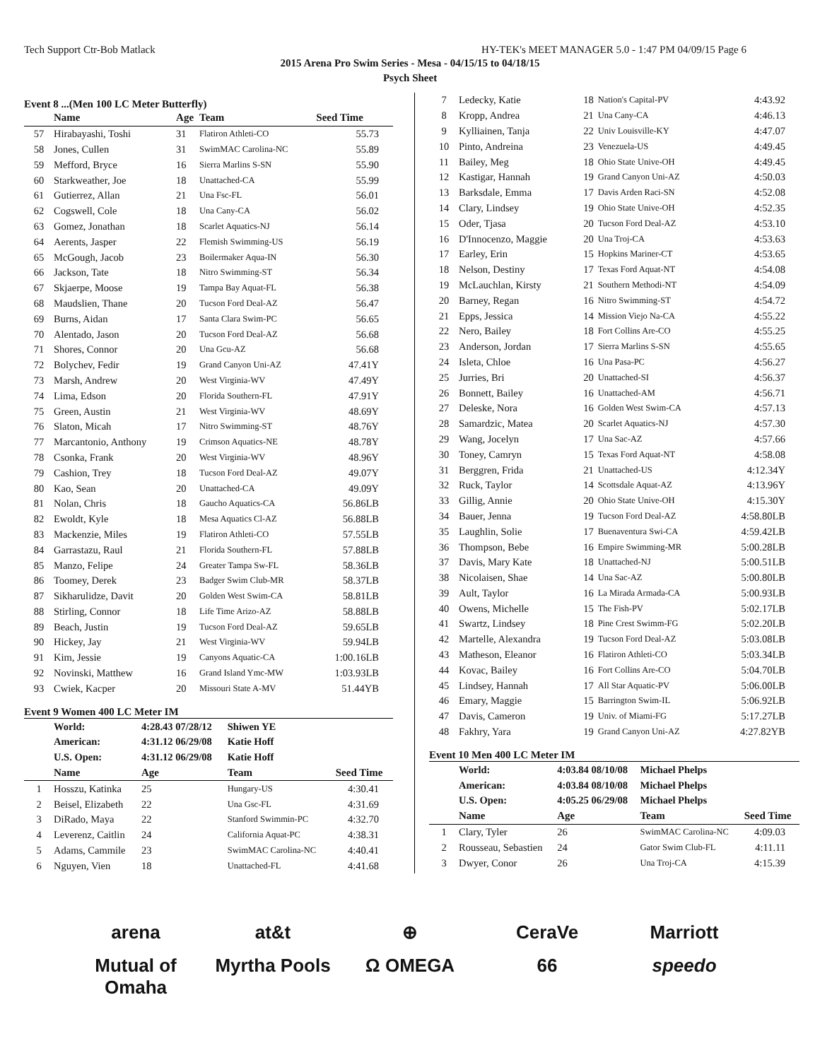Tech Support Ctr-Bob Matlack HY-TEK's MEET MANAGER 5.0 - 1:47 PM 04/09/15 Page 6
2015 Arena Pro Swim Series - Mesa - 04/15/15 to 04/18/15
Psych Sheet
Event 8 ...(Men 100 LC Meter Butterfly)
| | Name | Age | Team | Seed Time |
| --- | --- | --- | --- | --- |
| 57 | Hirabayashi, Toshi | 31 | Flatiron Athleti-CO | 55.73 |
| 58 | Jones, Cullen | 31 | SwimMAC Carolina-NC | 55.89 |
| 59 | Mefford, Bryce | 16 | Sierra Marlins S-SN | 55.90 |
| 60 | Starkweather, Joe | 18 | Unattached-CA | 55.99 |
| 61 | Gutierrez, Allan | 21 | Una Fsc-FL | 56.01 |
| 62 | Cogswell, Cole | 18 | Una Cany-CA | 56.02 |
| 63 | Gomez, Jonathan | 18 | Scarlet Aquatics-NJ | 56.14 |
| 64 | Aerents, Jasper | 22 | Flemish Swimming-US | 56.19 |
| 65 | McGough, Jacob | 23 | Boilermaker Aqua-IN | 56.30 |
| 66 | Jackson, Tate | 18 | Nitro Swimming-ST | 56.34 |
| 67 | Skjaerpe, Moose | 19 | Tampa Bay Aquat-FL | 56.38 |
| 68 | Maudslien, Thane | 20 | Tucson Ford Deal-AZ | 56.47 |
| 69 | Burns, Aidan | 17 | Santa Clara Swim-PC | 56.65 |
| 70 | Alentado, Jason | 20 | Tucson Ford Deal-AZ | 56.68 |
| 71 | Shores, Connor | 20 | Una Gcu-AZ | 56.68 |
| 72 | Bolychev, Fedir | 19 | Grand Canyon Uni-AZ | 47.41Y |
| 73 | Marsh, Andrew | 20 | West Virginia-WV | 47.49Y |
| 74 | Lima, Edson | 20 | Florida Southern-FL | 47.91Y |
| 75 | Green, Austin | 21 | West Virginia-WV | 48.69Y |
| 76 | Slaton, Micah | 17 | Nitro Swimming-ST | 48.76Y |
| 77 | Marcantonio, Anthony | 19 | Crimson Aquatics-NE | 48.78Y |
| 78 | Csonka, Frank | 20 | West Virginia-WV | 48.96Y |
| 79 | Cashion, Trey | 18 | Tucson Ford Deal-AZ | 49.07Y |
| 80 | Kao, Sean | 20 | Unattached-CA | 49.09Y |
| 81 | Nolan, Chris | 18 | Gaucho Aquatics-CA | 56.86LB |
| 82 | Ewoldt, Kyle | 18 | Mesa Aquatics Cl-AZ | 56.88LB |
| 83 | Mackenzie, Miles | 19 | Flatiron Athleti-CO | 57.55LB |
| 84 | Garrastazu, Raul | 21 | Florida Southern-FL | 57.88LB |
| 85 | Manzo, Felipe | 24 | Greater Tampa Sw-FL | 58.36LB |
| 86 | Toomey, Derek | 23 | Badger Swim Club-MR | 58.37LB |
| 87 | Sikharulidze, Davit | 20 | Golden West Swim-CA | 58.81LB |
| 88 | Stirling, Connor | 18 | Life Time Arizo-AZ | 58.88LB |
| 89 | Beach, Justin | 19 | Tucson Ford Deal-AZ | 59.65LB |
| 90 | Hickey, Jay | 21 | West Virginia-WV | 59.94LB |
| 91 | Kim, Jessie | 19 | Canyons Aquatic-CA | 1:00.16LB |
| 92 | Novinski, Matthew | 16 | Grand Island Ymc-MW | 1:03.93LB |
| 93 | Cwiek, Kacper | 20 | Missouri State A-MV | 51.44YB |
Event 9 Women 400 LC Meter IM
| | World: | 4:28.43 07/28/12 | Shiwen YE | |
| | American: | 4:31.12 06/29/08 | Katie Hoff | |
| | U.S. Open: | 4:31.12 06/29/08 | Katie Hoff | |
| | Name | Age | Team | Seed Time |
| 1 | Hosszu, Katinka | 25 | Hungary-US | 4:30.41 |
| 2 | Beisel, Elizabeth | 22 | Una Gsc-FL | 4:31.69 |
| 3 | DiRado, Maya | 22 | Stanford Swimmin-PC | 4:32.70 |
| 4 | Leverenz, Caitlin | 24 | California Aquat-PC | 4:38.31 |
| 5 | Adams, Cammile | 23 | SwimMAC Carolina-NC | 4:40.41 |
| 6 | Nguyen, Vien | 18 | Unattached-FL | 4:41.68 |
| 7 | Ledecky, Katie | 18 | Nation's Capital-PV | 4:43.92 |
| 8 | Kropp, Andrea | 21 | Una Cany-CA | 4:46.13 |
| 9 | Kylliainen, Tanja | 22 | Univ Louisville-KY | 4:47.07 |
| 10 | Pinto, Andreina | 23 | Venezuela-US | 4:49.45 |
| 11 | Bailey, Meg | 18 | Ohio State Unive-OH | 4:49.45 |
| 12 | Kastigar, Hannah | 19 | Grand Canyon Uni-AZ | 4:50.03 |
| 13 | Barksdale, Emma | 17 | Davis Arden Raci-SN | 4:52.08 |
| 14 | Clary, Lindsey | 19 | Ohio State Unive-OH | 4:52.35 |
| 15 | Oder, Tjasa | 20 | Tucson Ford Deal-AZ | 4:53.10 |
| 16 | D'Innocenzo, Maggie | 20 | Una Troj-CA | 4:53.63 |
| 17 | Earley, Erin | 15 | Hopkins Mariner-CT | 4:53.65 |
| 18 | Nelson, Destiny | 17 | Texas Ford Aquat-NT | 4:54.08 |
| 19 | McLauchlan, Kirsty | 21 | Southern Methodi-NT | 4:54.09 |
| 20 | Barney, Regan | 16 | Nitro Swimming-ST | 4:54.72 |
| 21 | Epps, Jessica | 14 | Mission Viejo Na-CA | 4:55.22 |
| 22 | Nero, Bailey | 18 | Fort Collins Are-CO | 4:55.25 |
| 23 | Anderson, Jordan | 17 | Sierra Marlins S-SN | 4:55.65 |
| 24 | Isleta, Chloe | 16 | Una Pasa-PC | 4:56.27 |
| 25 | Jurries, Bri | 20 | Unattached-SI | 4:56.37 |
| 26 | Bonnett, Bailey | 16 | Unattached-AM | 4:56.71 |
| 27 | Deleske, Nora | 16 | Golden West Swim-CA | 4:57.13 |
| 28 | Samardzic, Matea | 20 | Scarlet Aquatics-NJ | 4:57.30 |
| 29 | Wang, Jocelyn | 17 | Una Sac-AZ | 4:57.66 |
| 30 | Toney, Camryn | 15 | Texas Ford Aquat-NT | 4:58.08 |
| 31 | Berggren, Frida | 21 | Unattached-US | 4:12.34Y |
| 32 | Ruck, Taylor | 14 | Scottsdale Aquat-AZ | 4:13.96Y |
| 33 | Gillig, Annie | 20 | Ohio State Unive-OH | 4:15.30Y |
| 34 | Bauer, Jenna | 19 | Tucson Ford Deal-AZ | 4:58.80LB |
| 35 | Laughlin, Solie | 17 | Buenaventura Swi-CA | 4:59.42LB |
| 36 | Thompson, Bebe | 16 | Empire Swimming-MR | 5:00.28LB |
| 37 | Davis, Mary Kate | 18 | Unattached-NJ | 5:00.51LB |
| 38 | Nicolaisen, Shae | 14 | Una Sac-AZ | 5:00.80LB |
| 39 | Ault, Taylor | 16 | La Mirada Armada-CA | 5:00.93LB |
| 40 | Owens, Michelle | 15 | The Fish-PV | 5:02.17LB |
| 41 | Swartz, Lindsey | 18 | Pine Crest Swimm-FG | 5:02.20LB |
| 42 | Martelle, Alexandra | 19 | Tucson Ford Deal-AZ | 5:03.08LB |
| 43 | Matheson, Eleanor | 16 | Flatiron Athleti-CO | 5:03.34LB |
| 44 | Kovac, Bailey | 16 | Fort Collins Are-CO | 5:04.70LB |
| 45 | Lindsey, Hannah | 17 | All Star Aquatic-PV | 5:06.00LB |
| 46 | Emary, Maggie | 15 | Barrington Swim-IL | 5:06.92LB |
| 47 | Davis, Cameron | 19 | Univ. of Miami-FG | 5:17.27LB |
| 48 | Fakhry, Yara | 19 | Grand Canyon Uni-AZ | 4:27.82YB |
Event 10 Men 400 LC Meter IM
| | World: | 4:03.84 08/10/08 | Michael Phelps | |
| | American: | 4:03.84 08/10/08 | Michael Phelps | |
| | U.S. Open: | 4:05.25 06/29/08 | Michael Phelps | |
| | Name | Age | Team | Seed Time |
| 1 | Clary, Tyler | 26 | SwimMAC Carolina-NC | 4:09.03 |
| 2 | Rousseau, Sebastien | 24 | Gator Swim Club-FL | 4:11.11 |
| 3 | Dwyer, Conor | 26 | Una Troj-CA | 4:15.39 |
arena at&t ⊕ CeraVe Marriott Mutual of Omaha Myrtha Pools Ω OMEGA 66 speedo